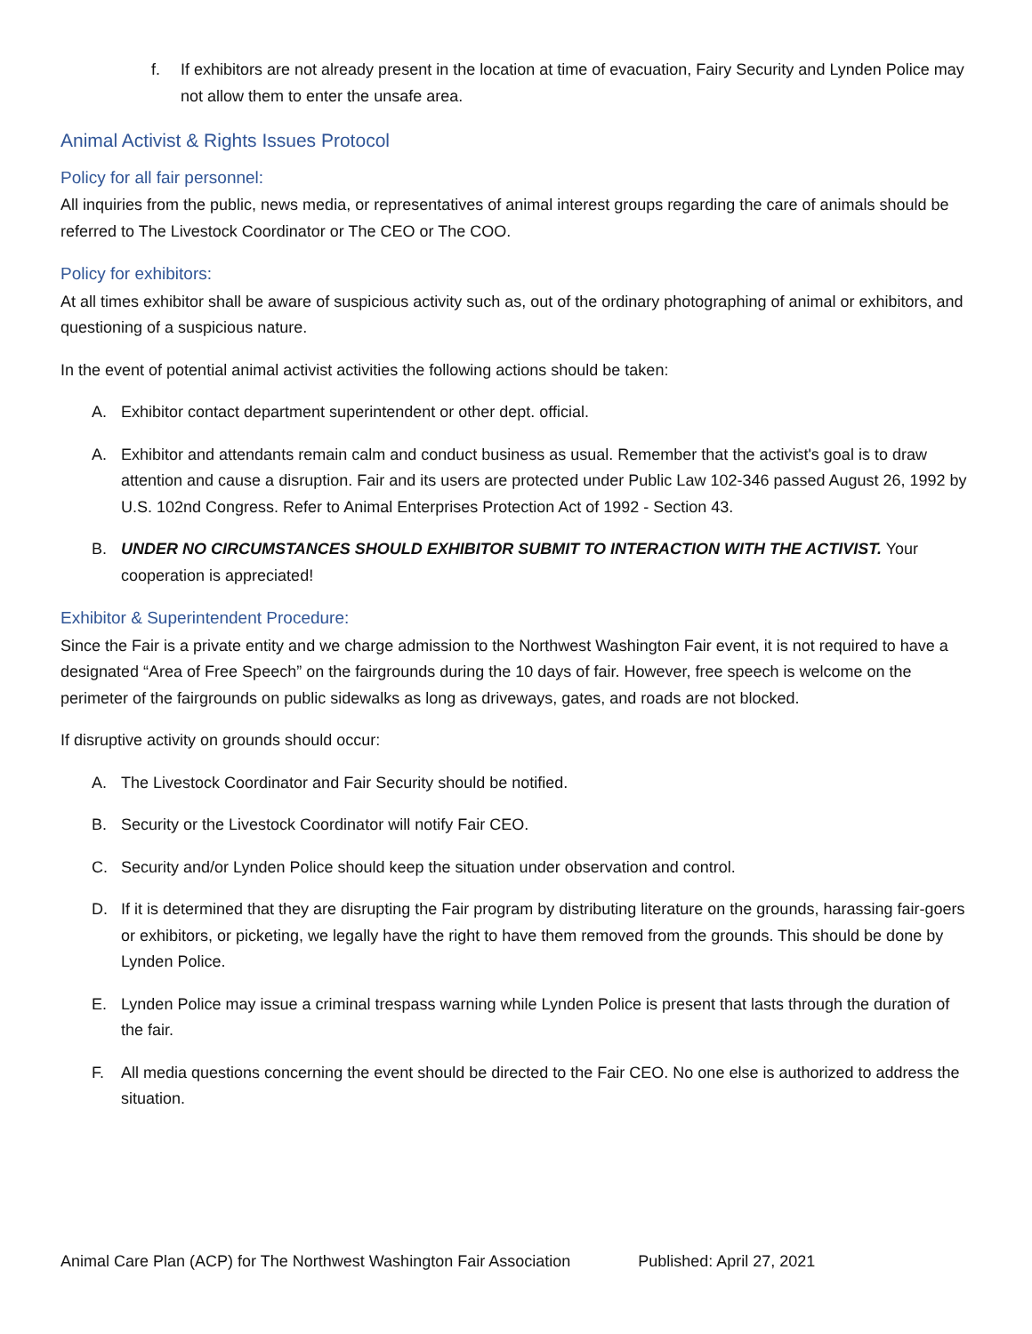f. If exhibitors are not already present in the location at time of evacuation, Fairy Security and Lynden Police may not allow them to enter the unsafe area.
Animal Activist & Rights Issues Protocol
Policy for all fair personnel:
All inquiries from the public, news media, or representatives of animal interest groups regarding the care of animals should be referred to The Livestock Coordinator or The CEO or The COO.
Policy for exhibitors:
At all times exhibitor shall be aware of suspicious activity such as, out of the ordinary photographing of animal or exhibitors, and questioning of a suspicious nature.
In the event of potential animal activist activities the following actions should be taken:
A. Exhibitor contact department superintendent or other dept. official.
A. Exhibitor and attendants remain calm and conduct business as usual. Remember that the activist's goal is to draw attention and cause a disruption. Fair and its users are protected under Public Law 102-346 passed August 26, 1992 by U.S. 102nd Congress. Refer to Animal Enterprises Protection Act of 1992 - Section 43.
B. UNDER NO CIRCUMSTANCES SHOULD EXHIBITOR SUBMIT TO INTERACTION WITH THE ACTIVIST. Your cooperation is appreciated!
Exhibitor & Superintendent Procedure:
Since the Fair is a private entity and we charge admission to the Northwest Washington Fair event, it is not required to have a designated “Area of Free Speech” on the fairgrounds during the 10 days of fair. However, free speech is welcome on the perimeter of the fairgrounds on public sidewalks as long as driveways, gates, and roads are not blocked.
If disruptive activity on grounds should occur:
A. The Livestock Coordinator and Fair Security should be notified.
B. Security or the Livestock Coordinator will notify Fair CEO.
C. Security and/or Lynden Police should keep the situation under observation and control.
D. If it is determined that they are disrupting the Fair program by distributing literature on the grounds, harassing fair-goers or exhibitors, or picketing, we legally have the right to have them removed from the grounds. This should be done by Lynden Police.
E. Lynden Police may issue a criminal trespass warning while Lynden Police is present that lasts through the duration of the fair.
F. All media questions concerning the event should be directed to the Fair CEO. No one else is authorized to address the situation.
Animal Care Plan (ACP) for The Northwest Washington Fair Association Published: April 27, 2021